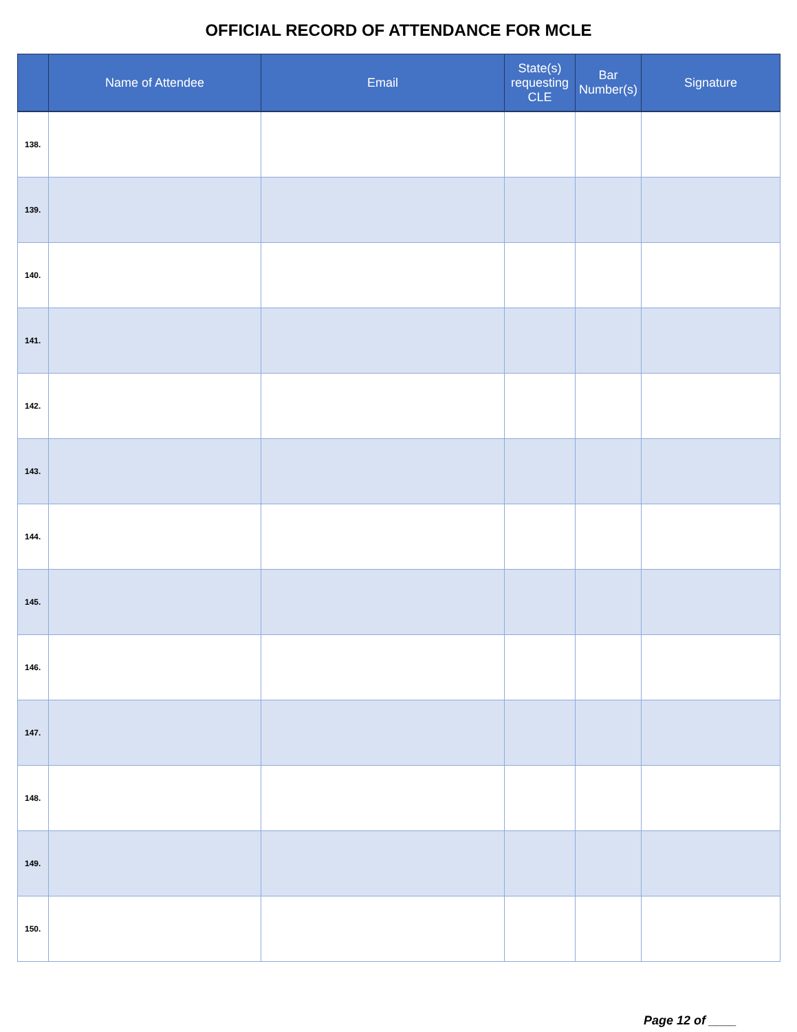OFFICIAL RECORD OF ATTENDANCE FOR MCLE
| | Name of Attendee | Email | State(s) requesting CLE | Bar Number(s) | Signature |
| --- | --- | --- | --- | --- | --- |
| 138. | | | | | |
| 139. | | | | | |
| 140. | | | | | |
| 141. | | | | | |
| 142. | | | | | |
| 143. | | | | | |
| 144. | | | | | |
| 145. | | | | | |
| 146. | | | | | |
| 147. | | | | | |
| 148. | | | | | |
| 149. | | | | | |
| 150. | | | | | |
Page 12 of ____